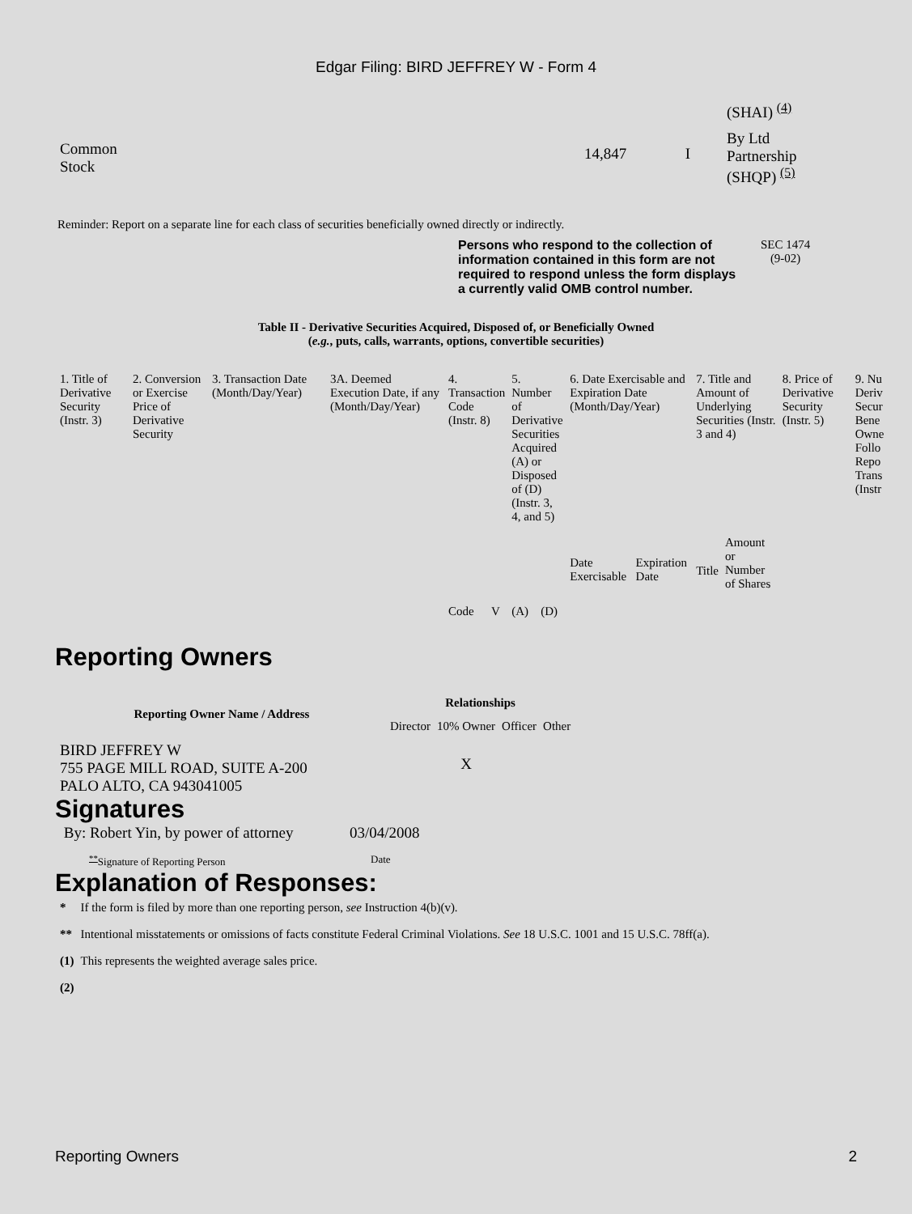Edgar Filing: BIRD JEFFREY W - Form 4
| | | | (SHAI) <sup>(4)</sup> |
| Common Stock | 14,847 | I | By Ltd Partnership (SHQP) <sup>(5)</sup> |
Reminder: Report on a separate line for each class of securities beneficially owned directly or indirectly.
Persons who respond to the collection of information contained in this form are not required to respond unless the form displays a currently valid OMB control number.
SEC 1474
(9-02)
Table II - Derivative Securities Acquired, Disposed of, or Beneficially Owned
(e.g., puts, calls, warrants, options, convertible securities)
| 1. Title of Derivative Security (Instr. 3) | 2. Conversion or Exercise Price of Derivative Security | 3. Transaction Date (Month/Day/Year) | 3A. Deemed Execution Date, if any (Month/Day/Year) | 4. Transaction Code (Instr. 8) | | 5. Number of Derivative Securities Acquired (A) or Disposed of (D) (Instr. 3, 4, and 5) | | 6. Date Exercisable and Expiration Date (Month/Day/Year) | | 7. Title and Amount of Underlying Securities (Instr. 3 and 4) | | 8. Price of Derivative Security (Instr. 5) | 9. Nu Deriv Secur Bene Owne Follo Repo Trans (Instr |
| | | | | Code | V | (A) | (D) | Date Exercisable | Expiration Date | Title | Amount or Number of Shares | | |
Reporting Owners
| Reporting Owner Name / Address | Relationships | | | |
| --- | --- | --- | --- | --- |
| | Director | 10% Owner | Officer | Other |
| BIRD JEFFREY W 755 PAGE MILL ROAD, SUITE A-200 PALO ALTO, CA 943041005 | | X | | |
Signatures
| By: Robert Yin, by power of attorney | 03/04/2008 |
| <sup>**</sup> Signature of Reporting Person | Date |
Explanation of Responses:
| * | If the form is filed by more than one reporting person, see Instruction 4(b)(v). |
| ** | Intentional misstatements or omissions of facts constitute Federal Criminal Violations. See 18 U.S.C. 1001 and 15 U.S.C. 78ff(a). |
| (1) | This represents the weighted average sales price. |
| (2) | |
Reporting Owners 2